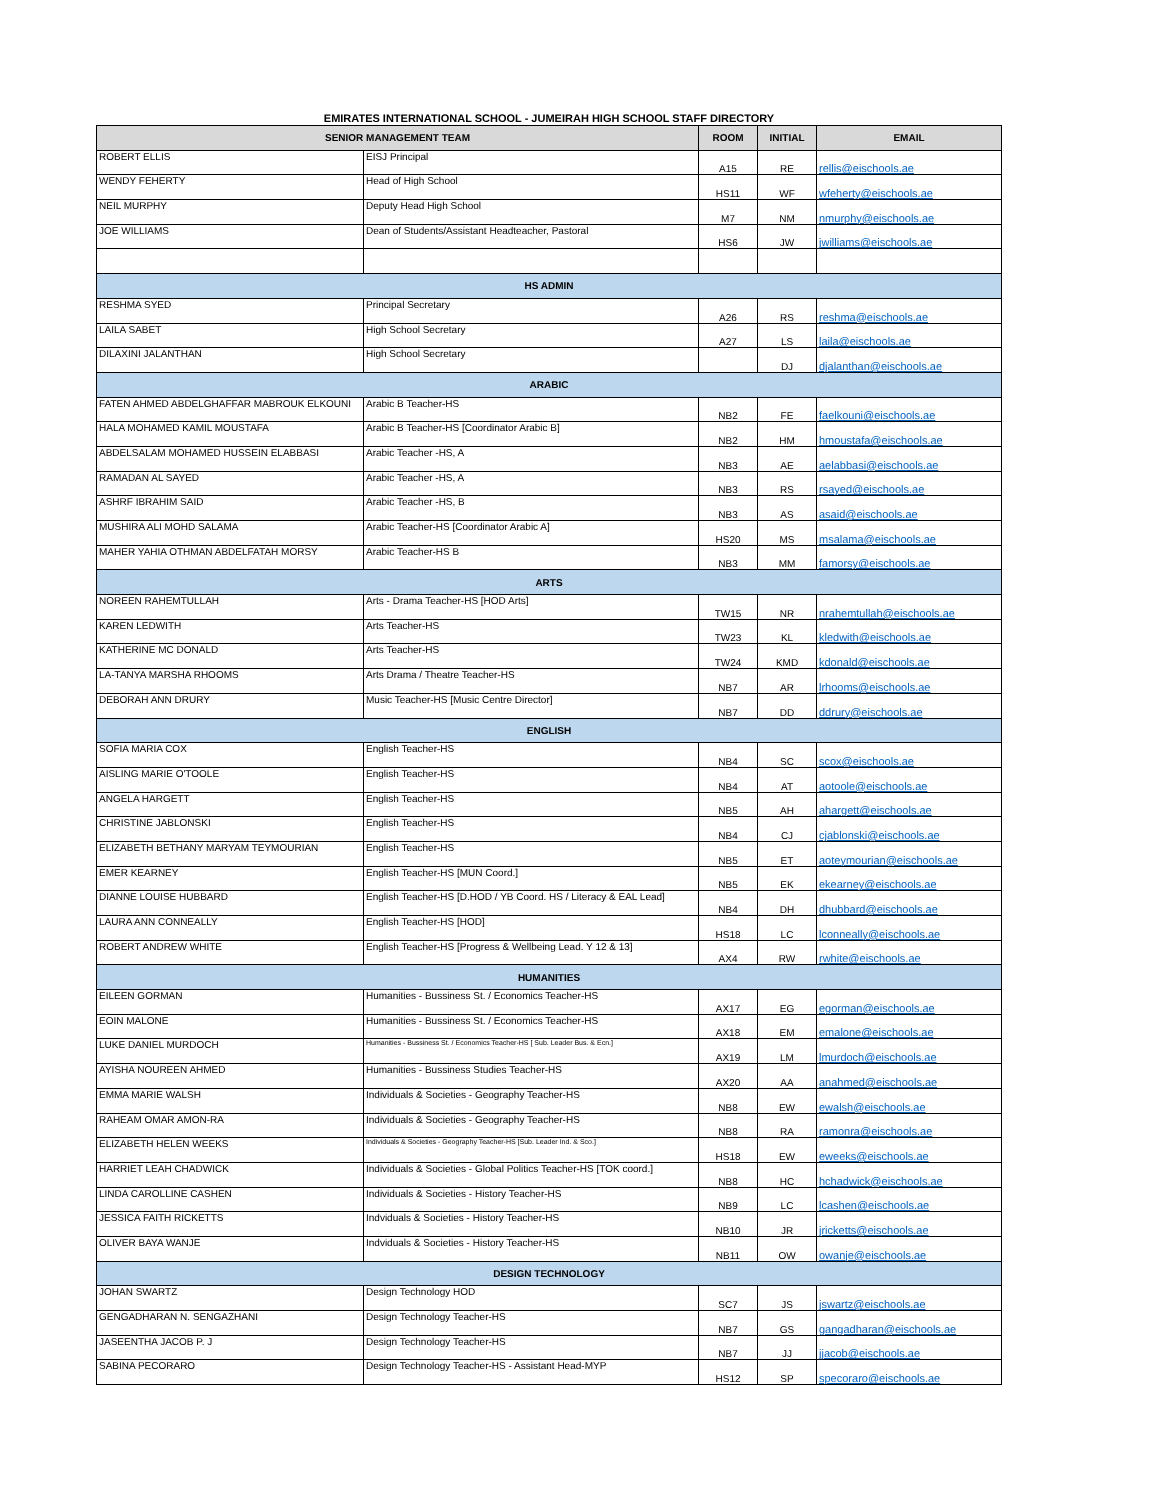EMIRATES INTERNATIONAL SCHOOL - JUMEIRAH HIGH SCHOOL STAFF DIRECTORY
| SENIOR MANAGEMENT TEAM | | ROOM | INITIAL | EMAIL |
| --- | --- | --- | --- | --- |
| ROBERT ELLIS | EISJ Principal | A15 | RE | rellis@eischools.ae |
| WENDY FEHERTY | Head of High School | HS11 | WF | wfeherty@eischools.ae |
| NEIL MURPHY | Deputy Head High School | M7 | NM | nmurphy@eischools.ae |
| JOE WILLIAMS | Dean of Students/Assistant Headteacher, Pastoral | HS6 | JW | jwilliams@eischools.ae |
| HS ADMIN | | | | |
| RESHMA SYED | Principal Secretary | A26 | RS | reshma@eischools.ae |
| LAILA SABET | High School Secretary | A27 | LS | laila@eischools.ae |
| DILAXINI JALANTHAN | High School Secretary | | DJ | djalanthan@eischools.ae |
| ARABIC | | | | |
| FATEN AHMED ABDELGHAFFAR MABROUK ELKOUNI | Arabic B Teacher-HS | NB2 | FE | faelkouni@eischools.ae |
| HALA MOHAMED KAMIL MOUSTAFA | Arabic B Teacher-HS [Coordinator Arabic B] | NB2 | HM | hmoustafa@eischools.ae |
| ABDELSALAM MOHAMED HUSSEIN ELABBASI | Arabic Teacher -HS, A | NB3 | AE | aelabbasi@eischools.ae |
| RAMADAN AL SAYED | Arabic Teacher -HS, A | NB3 | RS | rsayed@eischools.ae |
| ASHRF IBRAHIM SAID | Arabic Teacher -HS, B | NB3 | AS | asaid@eischools.ae |
| MUSHIRA ALI MOHD SALAMA | Arabic Teacher-HS [Coordinator Arabic A] | HS20 | MS | msalama@eischools.ae |
| MAHER YAHIA OTHMAN ABDELFATAH MORSY | Arabic Teacher-HS B | NB3 | MM | famorsy@eischools.ae |
| ARTS | | | | |
| NOREEN RAHEMTULLAH | Arts - Drama Teacher-HS [HOD Arts] | TW15 | NR | nrahemtullah@eischools.ae |
| KAREN LEDWITH | Arts Teacher-HS | TW23 | KL | kledwith@eischools.ae |
| KATHERINE MC DONALD | Arts Teacher-HS | TW24 | KMD | kdonald@eischools.ae |
| LA-TANYA MARSHA RHOOMS | Arts Drama / Theatre Teacher-HS | NB7 | AR | lrhooms@eischools.ae |
| DEBORAH ANN DRURY | Music Teacher-HS [Music Centre Director] | NB7 | DD | ddrury@eischools.ae |
| ENGLISH | | | | |
| SOFIA MARIA COX | English Teacher-HS | NB4 | SC | scox@eischools.ae |
| AISLING MARIE O'TOOLE | English Teacher-HS | NB4 | AT | aotoole@eischools.ae |
| ANGELA HARGETT | English Teacher-HS | NB5 | AH | ahargett@eischools.ae |
| CHRISTINE JABLONSKI | English Teacher-HS | NB4 | CJ | cjablonski@eischools.ae |
| ELIZABETH BETHANY MARYAM TEYMOURIAN | English Teacher-HS | NB5 | ET | aoteymourian@eischools.ae |
| EMER KEARNEY | English Teacher-HS [MUN Coord.] | NB5 | EK | ekearney@eischools.ae |
| DIANNE LOUISE HUBBARD | English Teacher-HS [D.HOD / YB Coord. HS / Literacy & EAL Lead] | NB4 | DH | dhubbard@eischools.ae |
| LAURA ANN CONNEALLY | English Teacher-HS [HOD] | HS18 | LC | lconneally@eischools.ae |
| ROBERT ANDREW WHITE | English Teacher-HS [Progress & Wellbeing Lead. Y 12 & 13] | AX4 | RW | rwhite@eischools.ae |
| HUMANITIES | | | | |
| EILEEN GORMAN | Humanities - Bussiness St. / Economics Teacher-HS | AX17 | EG | egorman@eischools.ae |
| EOIN MALONE | Humanities - Bussiness St. / Economics Teacher-HS | AX18 | EM | emalone@eischools.ae |
| LUKE DANIEL MURDOCH | Humanities - Bussiness St. / Economics Teacher-HS [ Sub. Leader Bus. & Ecn.] | AX19 | LM | lmurdoch@eischools.ae |
| AYISHA NOUREEN AHMED | Humanities - Bussiness Studies Teacher-HS | AX20 | AA | anahmed@eischools.ae |
| EMMA MARIE WALSH | Individuals & Societies - Geography Teacher-HS | NB8 | EW | ewalsh@eischools.ae |
| RAHEAM OMAR AMON-RA | Individuals & Societies - Geography Teacher-HS | NB8 | RA | ramonra@eischools.ae |
| ELIZABETH HELEN WEEKS | Individuals & Societies - Geography Teacher-HS [Sub. Leader Ind. & Sco.] | HS18 | EW | eweeks@eischools.ae |
| HARRIET LEAH CHADWICK | Individuals & Societies - Global Politics Teacher-HS [TOK coord.] | NB8 | HC | hchadwick@eischools.ae |
| LINDA CAROLLINE CASHEN | Individuals & Societies - History Teacher-HS | NB9 | LC | lcashen@eischools.ae |
| JESSICA FAITH RICKETTS | Indviduals & Societies - History Teacher-HS | NB10 | JR | jricketts@eischools.ae |
| OLIVER BAYA WANJE | Indviduals & Societies - History Teacher-HS | NB11 | OW | owanje@eischools.ae |
| DESIGN TECHNOLOGY | | | | |
| JOHAN SWARTZ | Design Technology HOD | SC7 | JS | jswartz@eischools.ae |
| GENGADHARAN N. SENGAZHANI | Design Technology Teacher-HS | NB7 | GS | gangadharan@eischools.ae |
| JASEENTHA JACOB P. J | Design Technology Teacher-HS | NB7 | JJ | jjacob@eischools.ae |
| SABINA PECORARO | Design Technology Teacher-HS - Assistant Head-MYP | HS12 | SP | specoraro@eischools.ae |